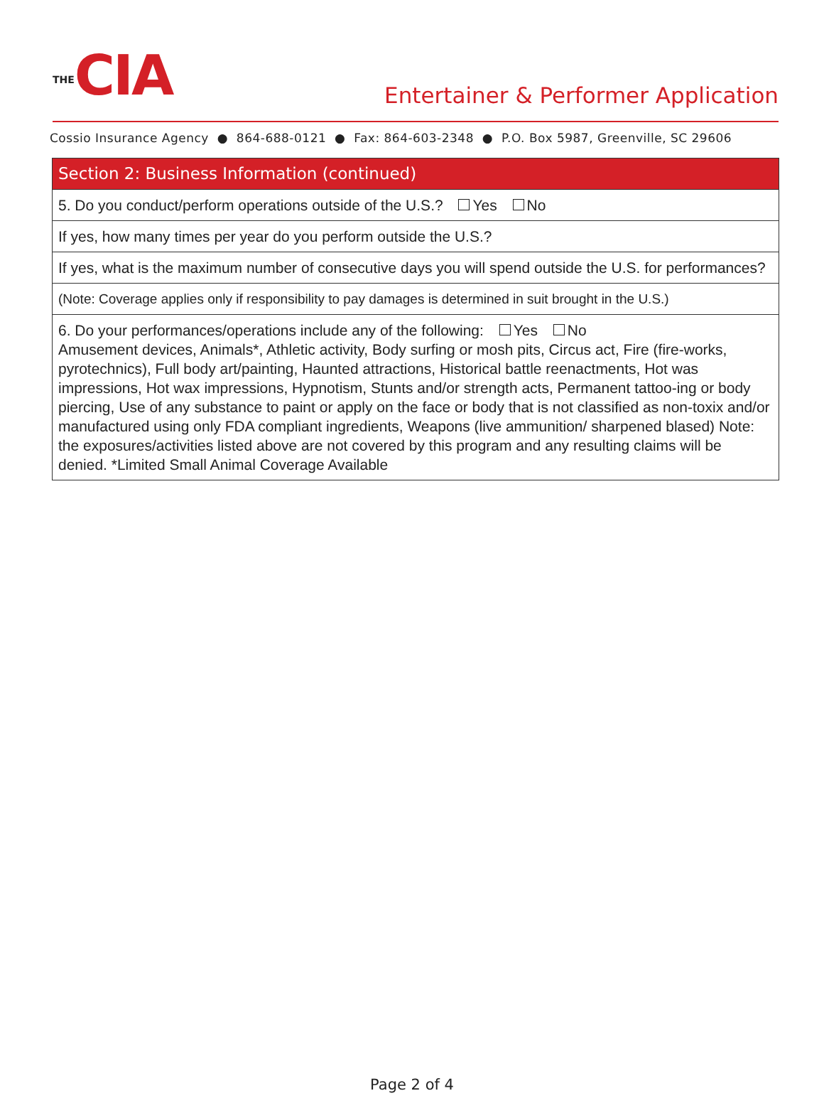THECIA
Entertainer & Performer Application
Cossio Insurance Agency ● 864-688-0121 ● Fax: 864-603-2348 ● P.O. Box 5987, Greenville, SC 29606
| Section 2: Business Information (continued) |
| --- |
| 5. Do you conduct/perform operations outside of the U.S.? Yes No |
| If yes, how many times per year do you perform outside the U.S.? |
| If yes, what is the maximum number of consecutive days you will spend outside the U.S. for performances? |
| (Note: Coverage applies only if responsibility to pay damages is determined in suit brought in the U.S.) |
| 6. Do your performances/operations include any of the following: Yes No Amusement devices, Animals*, Athletic activity, Body surfing or mosh pits, Circus act, Fire (fire-works, pyrotechnics), Full body art/painting, Haunted attractions, Historical battle reenactments, Hot was impressions, Hot wax impressions, Hypnotism, Stunts and/or strength acts, Permanent tattoo-ing or body piercing, Use of any substance to paint or apply on the face or body that is not classified as non-toxix and/or manufactured using only FDA compliant ingredients, Weapons (live ammunition/ sharpened blased) Note: the exposures/activities listed above are not covered by this program and any resulting claims will be denied. *Limited Small Animal Coverage Available |
Page 2 of 4